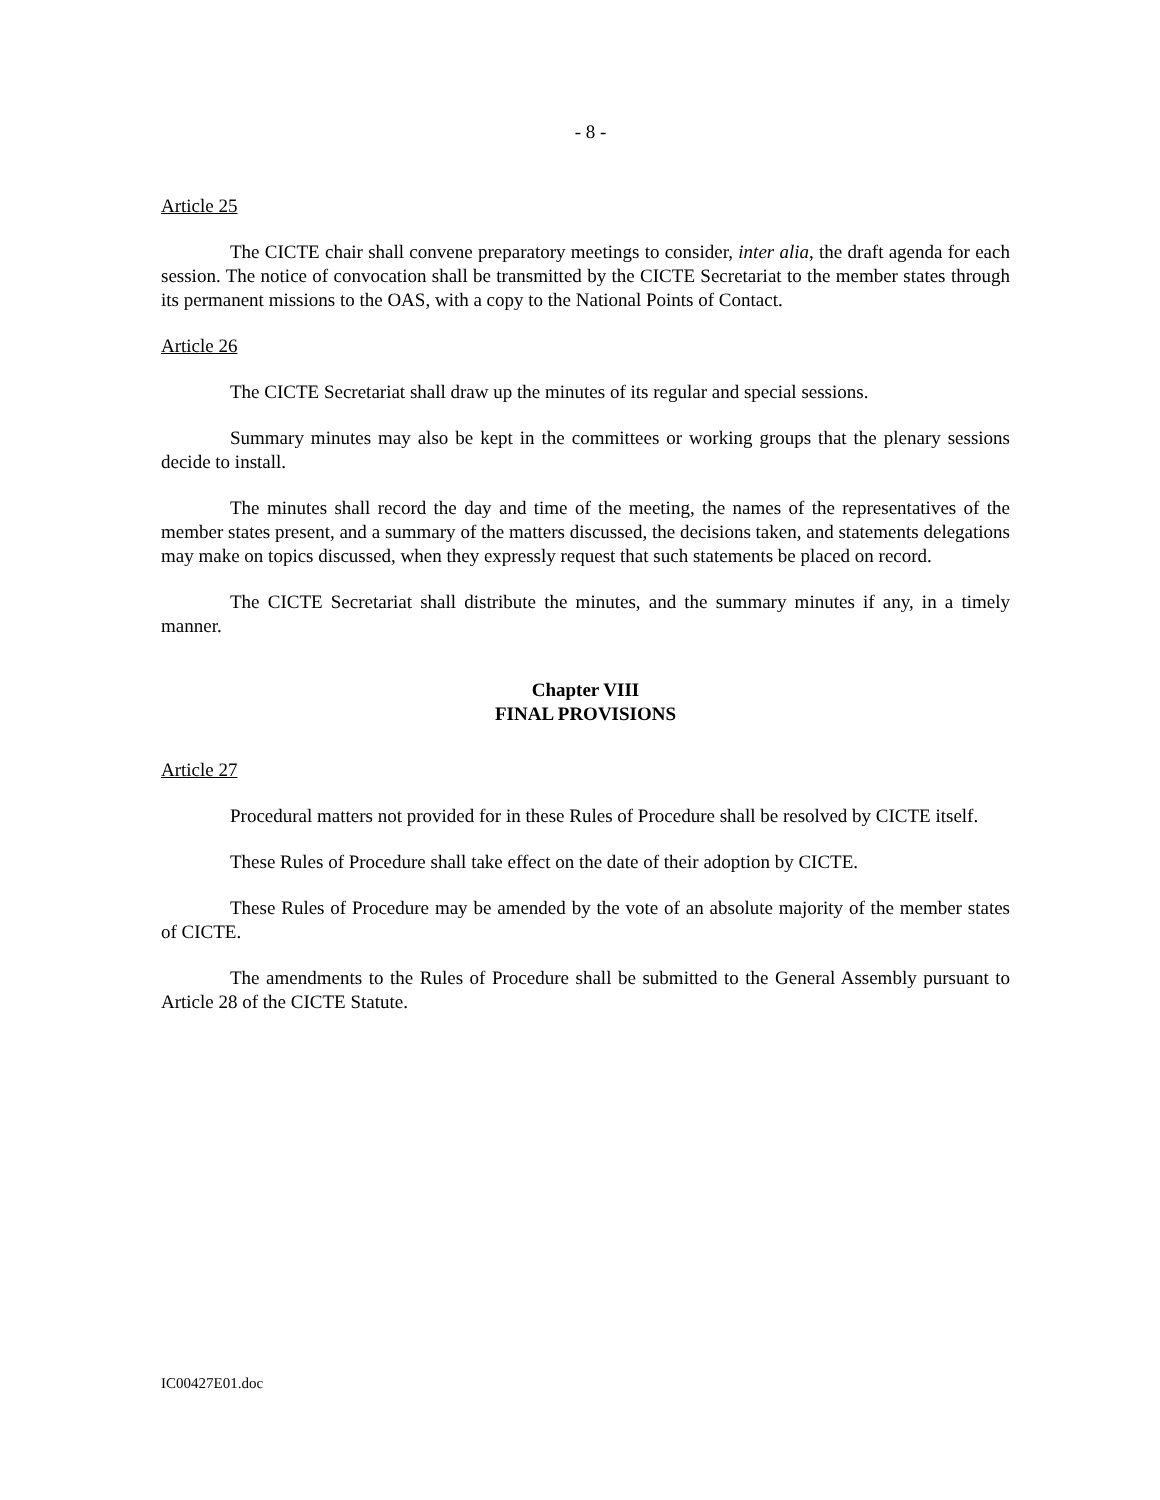- 8 -
Article 25
The CICTE chair shall convene preparatory meetings to consider, inter alia, the draft agenda for each session. The notice of convocation shall be transmitted by the CICTE Secretariat to the member states through its permanent missions to the OAS, with a copy to the National Points of Contact.
Article 26
The CICTE Secretariat shall draw up the minutes of its regular and special sessions.
Summary minutes may also be kept in the committees or working groups that the plenary sessions decide to install.
The minutes shall record the day and time of the meeting, the names of the representatives of the member states present, and a summary of the matters discussed, the decisions taken, and statements delegations may make on topics discussed, when they expressly request that such statements be placed on record.
The CICTE Secretariat shall distribute the minutes, and the summary minutes if any, in a timely manner.
Chapter VIII
FINAL PROVISIONS
Article 27
Procedural matters not provided for in these Rules of Procedure shall be resolved by CICTE itself.
These Rules of Procedure shall take effect on the date of their adoption by CICTE.
These Rules of Procedure may be amended by the vote of an absolute majority of the member states of CICTE.
The amendments to the Rules of Procedure shall be submitted to the General Assembly pursuant to Article 28 of the CICTE Statute.
IC00427E01.doc